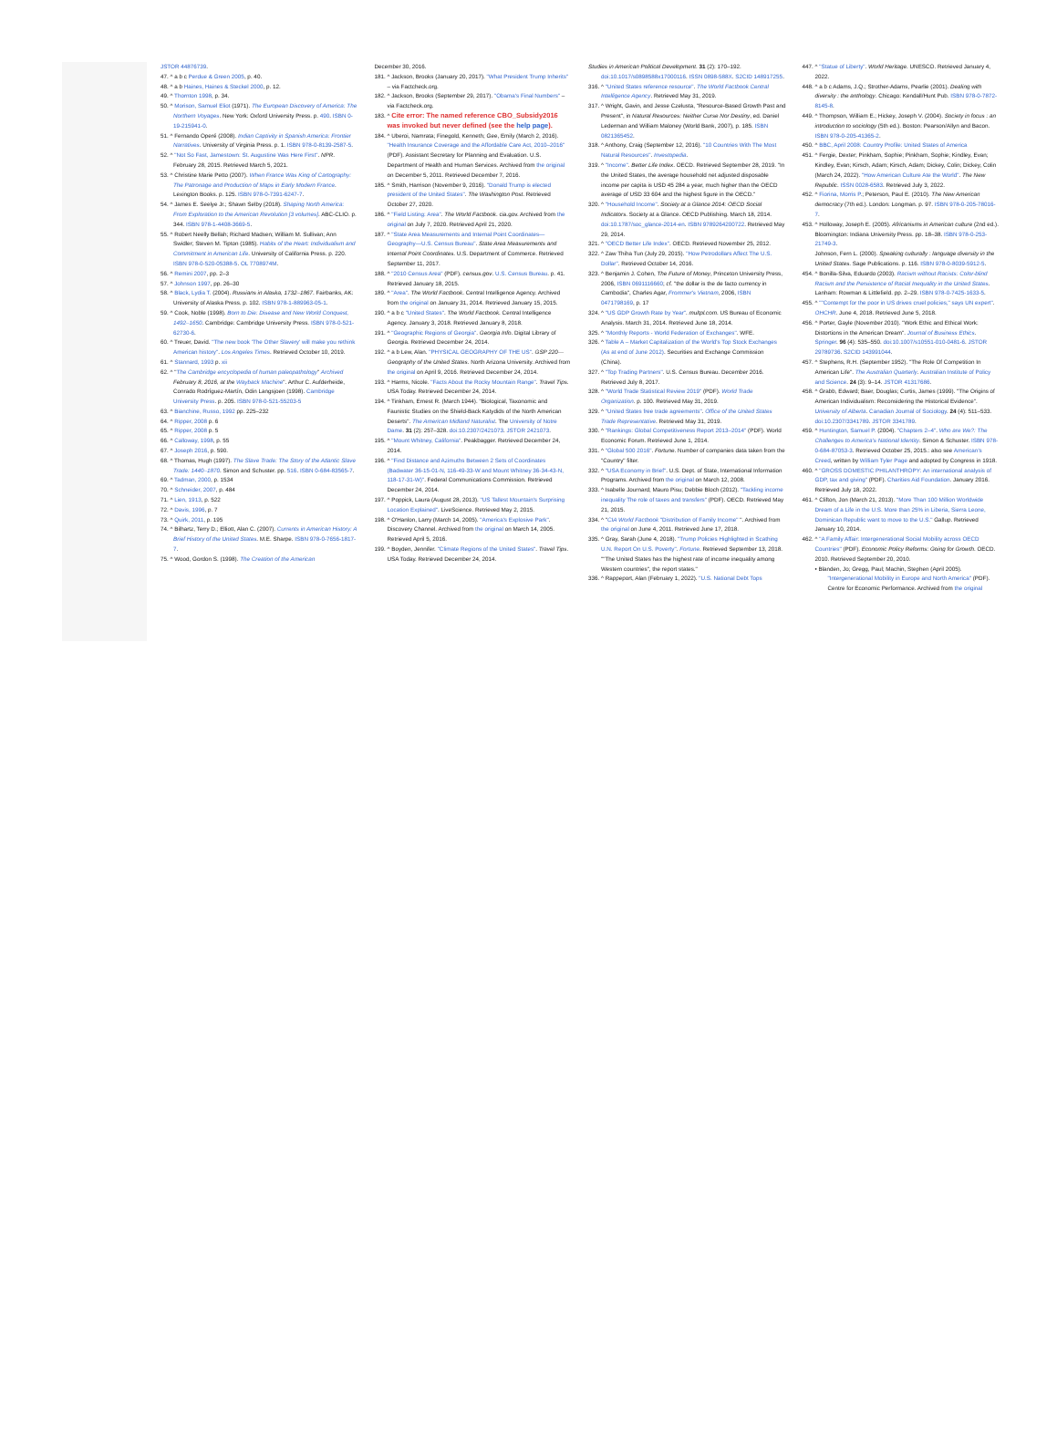JSTOR 44876739.
47. ^ a b c Perdue & Green 2005, p. 40.
48. ^ a b Haines, Haines & Steckel 2000, p. 12.
49. ^ Thornton 1998, p. 34.
50. ^ Morison, Samuel Eliot (1971). The European Discovery of America: The Northern Voyages. New York: Oxford University Press. p. 490. ISBN 0-19-215941-0.
51. ^ Fernando Operé (2008). Indian Captivity in Spanish America: Frontier Narratives. University of Virginia Press. p. 1. ISBN 978-0-8139-2587-5.
52. ^ "Not So Fast, Jamestown: St. Augustine Was Here First". NPR. February 28, 2015. Retrieved March 5, 2021.
53. ^ Christine Marie Petto (2007). When France Was King of Cartography: The Patronage and Production of Maps in Early Modern France. Lexington Books. p. 125. ISBN 978-0-7391-6247-7.
54. ^ James E. Seelye Jr.; Shawn Selby (2018). Shaping North America: From Exploration to the American Revolution [3 volumes]. ABC-CLIO. p. 344. ISBN 978-1-4408-3669-5.
55. ^ Robert Neelly Bellah; Richard Madsen; William M. Sullivan; Ann Swidler; Steven M. Tipton (1985). Habits of the Heart: Individualism and Commitment in American Life. University of California Press. p. 220. ISBN 978-0-520-05388-5. OL 7708974M.
56. ^ Remini 2007, pp. 2–3
57. ^ Johnson 1997, pp. 26–30
58. ^ Black, Lydia T. (2004). Russians in Alaska, 1732–1867. Fairbanks, AK: University of Alaska Press. p. 102. ISBN 978-1-889963-05-1.
59. ^ Cook, Noble (1998). Born to Die: Disease and New World Conquest, 1492–1650. Cambridge: Cambridge University Press. ISBN 978-0-521-62730-6.
60. ^ Treuer, David. "The new book 'The Other Slavery' will make you rethink American history". Los Angeles Times. Retrieved October 10, 2019.
61. ^ Stannard, 1993 p. xii
62. ^ "The Cambridge encyclopedia of human paleopathology" Archived February 8, 2016, at the Wayback Machine". Arthur C. Aufderheide, Conrado Rodríguez-Martín, Odin Langsjoen (1998). Cambridge University Press. p. 205. ISBN 978-0-521-55203-5
63. ^ Bianchine, Russo, 1992 pp. 225–232
64. ^ Ripper, 2008 p. 6
65. ^ Ripper, 2008 p. 5
66. ^ Calloway, 1998, p. 55
67. ^ Joseph 2016, p. 590.
68. ^ Thomas, Hugh (1997). The Slave Trade: The Story of the Atlantic Slave Trade: 1440–1870. Simon and Schuster. pp. 516. ISBN 0-684-83565-7.
69. ^ Tadman, 2000, p. 1534
70. ^ Schneider, 2007, p. 484
71. ^ Lien, 1913, p. 522
72. ^ Davis, 1996, p. 7
73. ^ Quirk, 2011, p. 195
74. ^ Bilhartz, Terry D.; Elliott, Alan C. (2007). Currents in American History: A Brief History of the United States. M.E. Sharpe. ISBN 978-0-7656-1817-7.
75. ^ Wood, Gordon S. (1998). The Creation of the American
December 30, 2016.
181. ^ Jackson, Brooks (January 20, 2017). "What President Trump Inherits" – via Factcheck.org.
182. ^ Jackson, Brooks (September 29, 2017). "Obama's Final Numbers" – via Factcheck.org.
183. ^ Cite error: The named reference CBO_Subsidy2016 was invoked but never defined (see the help page).
184. ^ Uberoi, Namrata; Finegold, Kenneth; Gee, Emily (March 2, 2016). "Health Insurance Coverage and the Affordable Care Act, 2010–2016" (PDF). Assistant Secretary for Planning and Evaluation. U.S. Department of Health and Human Services. Archived from the original on December 5, 2011. Retrieved December 7, 2016.
185. ^ Smith, Harrison (November 9, 2016). "Donald Trump is elected president of the United States". The Washington Post. Retrieved October 27, 2020.
186. ^ "Field Listing: Area". The World Factbook. cia.gov. Archived from the original on July 7, 2020. Retrieved April 21, 2020.
187. ^ "State Area Measurements and Internal Point Coordinates—Geography—U.S. Census Bureau". State Area Measurements and Internal Point Coordinates. U.S. Department of Commerce. Retrieved September 11, 2017.
188. ^ "2010 Census Area" (PDF). census.gov. U.S. Census Bureau. p. 41. Retrieved January 18, 2015.
189. ^ "Area". The World Factbook. Central Intelligence Agency. Archived from the original on January 31, 2014. Retrieved January 15, 2015.
190. ^ a b c "United States". The World Factbook. Central Intelligence Agency. January 3, 2018. Retrieved January 8, 2018.
191. ^ "Geographic Regions of Georgia". Georgia Info. Digital Library of Georgia. Retrieved December 24, 2014.
192. ^ a b Lew, Alan. "PHYSICAL GEOGRAPHY OF THE US". GSP 220—Geography of the United States. North Arizona University. Archived from the original on April 9, 2016. Retrieved December 24, 2014.
193. ^ Harms, Nicole. "Facts About the Rocky Mountain Range". Travel Tips. USA Today. Retrieved December 24, 2014.
194. ^ Tinkham, Ernest R. (March 1944). "Biological, Taxonomic and Faunistic Studies on the Shield-Back Katydids of the North American Deserts". The American Midland Naturalist. The University of Notre Dame. 31 (2): 257–328. doi:10.2307/2421073. JSTOR 2421073.
195. ^ "Mount Whitney, California". Peakbagger. Retrieved December 24, 2014.
196. ^ "Find Distance and Azimuths Between 2 Sets of Coordinates (Badwater 36-15-01-N, 116-49-33-W and Mount Whitney 36-34-43-N, 118-17-31-W)". Federal Communications Commission. Retrieved December 24, 2014.
197. ^ Poppick, Laura (August 28, 2013). "US Tallest Mountain's Surprising Location Explained". LiveScience. Retrieved May 2, 2015.
198. ^ O'Hanlon, Larry (March 14, 2005). "America's Explosive Park". Discovery Channel. Archived from the original on March 14, 2005. Retrieved April 5, 2016.
199. ^ Boyden, Jennifer. "Climate Regions of the United States". Travel Tips. USA Today. Retrieved December 24, 2014.
Studies in American Political Development. 31 (2): 170–192. doi:10.1017/s0898588x17000116. ISSN 0898-588X. S2CID 148917255.
316. ^ "United States reference resource". The World Factbook Central Intelligence Agency. Retrieved May 31, 2019.
317. ^ Wright, Gavin, and Jesse Czelusta, "Resource-Based Growth Past and Present", in Natural Resources: Neither Curse Nor Destiny, ed. Daniel Lederman and William Maloney (World Bank, 2007), p. 185. ISBN 0821365452.
318. ^ Anthony, Craig (September 12, 2016). "10 Countries With The Most Natural Resources". Investopedia.
319. ^ "Income". Better Life Index. OECD. Retrieved September 28, 2019. "In the United States, the average household net adjusted disposable income per capita is USD 45 284 a year, much higher than the OECD average of USD 33 604 and the highest figure in the OECD."
320. ^ "Household Income". Society at a Glance 2014: OECD Social Indicators. Society at a Glance. OECD Publishing. March 18, 2014. doi:10.1787/soc_glance-2014-en. ISBN 9789264200722. Retrieved May 29, 2014.
321. ^ "OECD Better Life Index". OECD. Retrieved November 25, 2012.
322. ^ Zaw Thiha Tun (July 29, 2015). "How Petrodollars Affect The U.S. Dollar". Retrieved October 14, 2016.
323. ^ Benjamin J. Cohen, The Future of Money, Princeton University Press, 2006, ISBN 0691116660; cf. "the dollar is the de facto currency in Cambodia", Charles Agar, Frommer's Vietnam, 2006, ISBN 0471798169, p. 17
324. ^ "US GDP Growth Rate by Year". multpl.com. US Bureau of Economic Analysis. March 31, 2014. Retrieved June 18, 2014.
325. ^ "Monthly Reports - World Federation of Exchanges". WFE.
326. ^ Table A – Market Capitalization of the World's Top Stock Exchanges (As at end of June 2012). Securities and Exchange Commission (China).
327. ^ "Top Trading Partners". U.S. Census Bureau. December 2016. Retrieved July 8, 2017.
328. ^ "World Trade Statistical Review 2019" (PDF). World Trade Organization. p. 100. Retrieved May 31, 2019.
329. ^ "United States free trade agreements". Office of the United States Trade Representative. Retrieved May 31, 2019.
330. ^ "Rankings: Global Competitiveness Report 2013–2014" (PDF). World Economic Forum. Retrieved June 1, 2014.
331. ^ "Global 500 2016". Fortune. Number of companies data taken from the "Country" filter.
332. ^ "USA Economy in Brief". U.S. Dept. of State, International Information Programs. Archived from the original on March 12, 2008.
333. ^ Isabelle Journard; Mauro Pisu; Debbie Bloch (2012). "Tackling income inequality The role of taxes and transfers" (PDF). OECD. Retrieved May 21, 2015.
334. ^ "CIA World Factbook "Distribution of Family Income" ". Archived from the original on June 4, 2011. Retrieved June 17, 2018.
335. ^ Gray, Sarah (June 4, 2018). "Trump Policies Highlighted in Scathing U.N. Report On U.S. Poverty". Fortune. Retrieved September 13, 2018. ""The United States has the highest rate of income inequality among Western countries", the report states."
336. ^ Rappeport, Alan (February 1, 2022). "U.S. National Debt Tops
447. ^ "Statue of Liberty". World Heritage. UNESCO. Retrieved January 4, 2022.
448. ^ a b c Adams, J.Q.; Strother-Adams, Pearlie (2001). Dealing with diversity : the anthology. Chicago: Kendall/Hunt Pub. ISBN 978-0-7872-8145-8.
449. ^ Thompson, William E.; Hickey, Joseph V. (2004). Society in focus : an introduction to sociology (5th ed.). Boston: Pearson/Allyn and Bacon. ISBN 978-0-205-41365-2.
450. ^ BBC, April 2008: Country Profile: United States of America
451. ^ Fergie, Dexter; Pinkham, Sophie; Pinkham, Sophie; Kindley, Evan; Kindley, Evan; Kirsch, Adam; Kirsch, Adam; Dickey, Colin; Dickey, Colin (March 24, 2022). "How American Culture Ate the World". The New Republic. ISSN 0028-6583. Retrieved July 3, 2022.
452. ^ Fiorina, Morris P.; Peterson, Paul E. (2010). The New American democracy (7th ed.). London: Longman. p. 97. ISBN 978-0-205-78016-7.
453. ^ Holloway, Joseph E. (2005). Africanisms in American culture (2nd ed.). Bloomington: Indiana University Press. pp. 18–38. ISBN 978-0-253-21749-3.
Johnson, Fern L. (2000). Speaking culturally : language diversity in the United States. Sage Publications. p. 116. ISBN 978-0-8039-5912-5.
454. ^ Bonilla-Silva, Eduardo (2003). Racism without Racists: Color-blind Racism and the Persistence of Racial Inequality in the United States. Lanham: Rowman & Littlefield. pp. 2–29. ISBN 978-0-7425-1633-5.
455. ^ ""Contempt for the poor in US drives cruel policies," says UN expert". OHCHR. June 4, 2018. Retrieved June 5, 2018.
456. ^ Porter, Gayle (November 2010). "Work Ethic and Ethical Work: Distortions in the American Dream". Journal of Business Ethics. Springer. 96 (4): 535–550. doi:10.1007/s10551-010-0481-6. JSTOR 29789736. S2CID 143991044.
457. ^ Stephens, R.H. (September 1952). "The Role Of Competition In American Life". The Australian Quarterly. Australian Institute of Policy and Science. 24 (3): 9–14. JSTOR 41317686.
458. ^ Grabb, Edward; Baer, Douglas; Curtis, James (1999). "The Origins of American Individualism: Reconsidering the Historical Evidence". University of Alberta. Canadian Journal of Sociology. 24 (4): 511–533. doi:10.2307/3341789. JSTOR 3341789.
459. ^ Huntington, Samuel P. (2004). "Chapters 2–4". Who are We?: The Challenges to America's National Identity. Simon & Schuster. ISBN 978-0-684-87053-3. Retrieved October 25, 2015.: also see American's Creed, written by William Tyler Page and adopted by Congress in 1918.
460. ^ "GROSS DOMESTIC PHILANTHROPY: An international analysis of GDP, tax and giving" (PDF). Charities Aid Foundation. January 2016. Retrieved July 18, 2022.
461. ^ Clifton, Jon (March 21, 2013). "More Than 100 Million Worldwide Dream of a Life in the U.S. More than 25% in Liberia, Sierra Leone, Dominican Republic want to move to the U.S." Gallup. Retrieved January 10, 2014.
462. ^ "A Family Affair: Intergenerational Social Mobility across OECD Countries" (PDF). Economic Policy Reforms: Going for Growth. OECD. 2010. Retrieved September 20, 2010.
• Blanden, Jo; Gregg, Paul; Machin, Stephen (April 2005). "Intergenerational Mobility in Europe and North America" (PDF). Centre for Economic Performance. Archived from the original